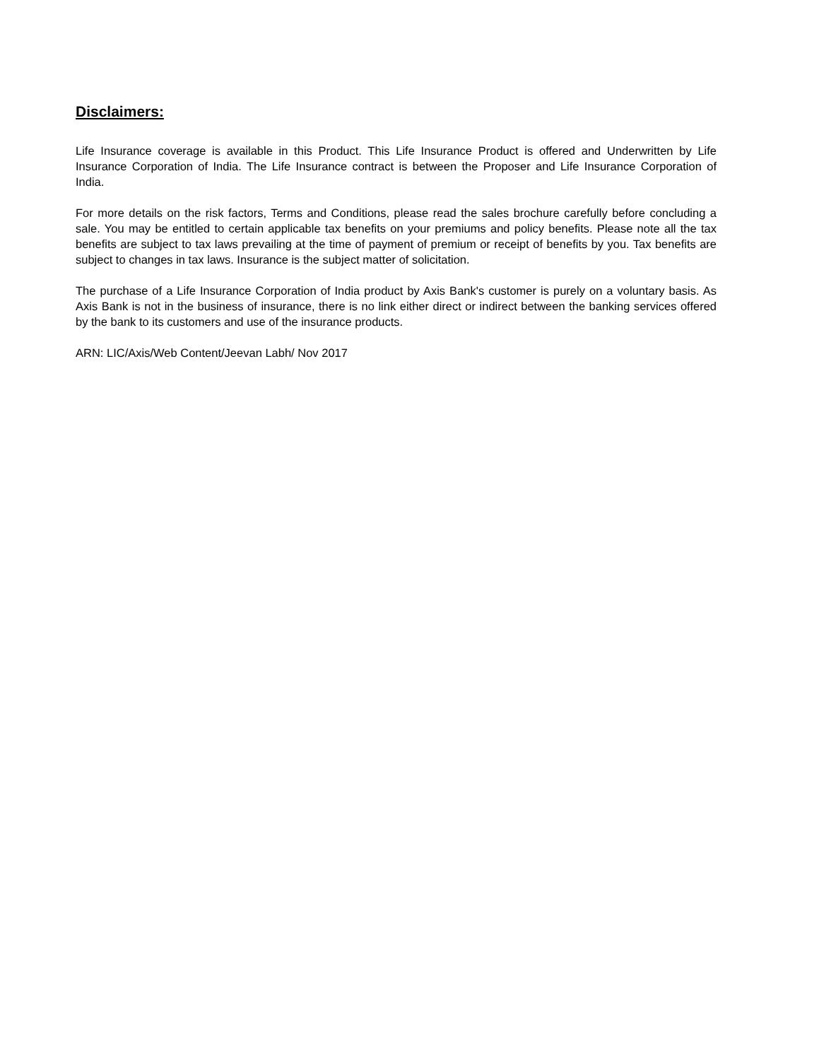Disclaimers:
Life Insurance coverage is available in this Product. This Life Insurance Product is offered and Underwritten by Life Insurance Corporation of India. The Life Insurance contract is between the Proposer and Life Insurance Corporation of India.
For more details on the risk factors, Terms and Conditions, please read the sales brochure carefully before concluding a sale. You may be entitled to certain applicable tax benefits on your premiums and policy benefits. Please note all the tax benefits are subject to tax laws prevailing at the time of payment of premium or receipt of benefits by you. Tax benefits are subject to changes in tax laws. Insurance is the subject matter of solicitation.
The purchase of a Life Insurance Corporation of India product by Axis Bank's customer is purely on a voluntary basis. As Axis Bank is not in the business of insurance, there is no link either direct or indirect between the banking services offered by the bank to its customers and use of the insurance products.
ARN: LIC/Axis/Web Content/Jeevan Labh/ Nov 2017